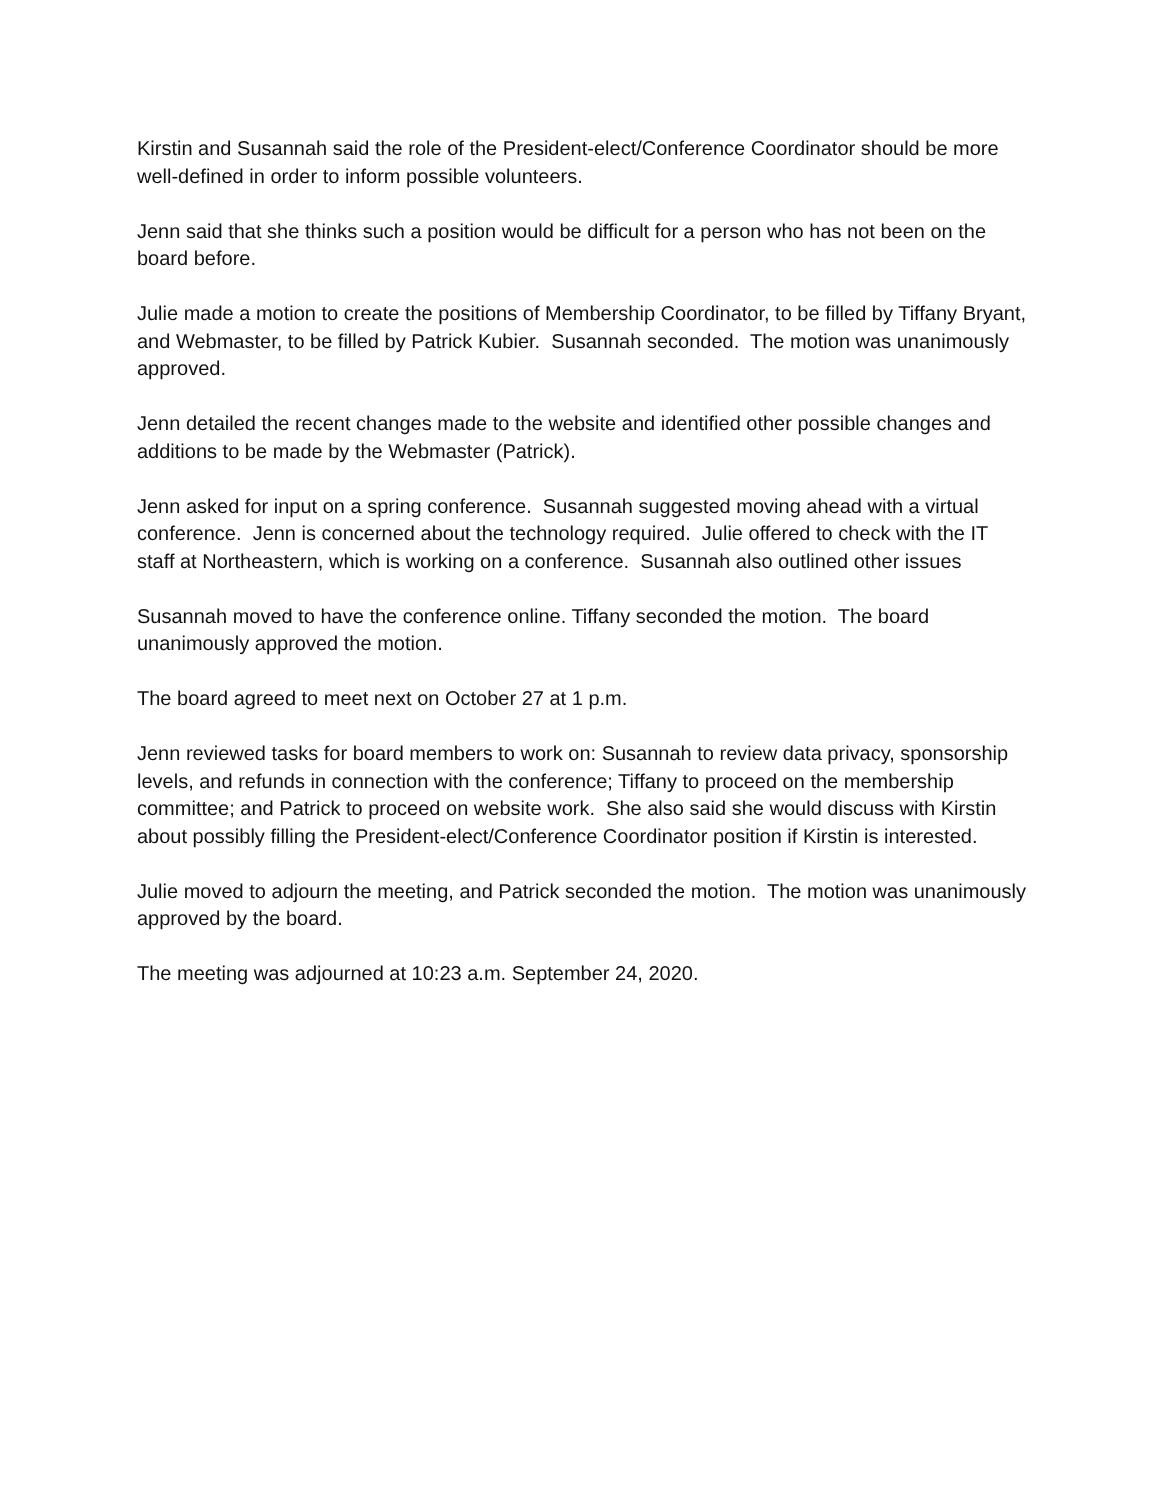Kirstin and Susannah said the role of the President-elect/Conference Coordinator should be more well-defined in order to inform possible volunteers.
Jenn said that she thinks such a position would be difficult for a person who has not been on the board before.
Julie made a motion to create the positions of Membership Coordinator, to be filled by Tiffany Bryant, and Webmaster, to be filled by Patrick Kubier. Susannah seconded. The motion was unanimously approved.
Jenn detailed the recent changes made to the website and identified other possible changes and additions to be made by the Webmaster (Patrick).
Jenn asked for input on a spring conference. Susannah suggested moving ahead with a virtual conference. Jenn is concerned about the technology required. Julie offered to check with the IT staff at Northeastern, which is working on a conference. Susannah also outlined other issues
Susannah moved to have the conference online. Tiffany seconded the motion. The board unanimously approved the motion.
The board agreed to meet next on October 27 at 1 p.m.
Jenn reviewed tasks for board members to work on: Susannah to review data privacy, sponsorship levels, and refunds in connection with the conference; Tiffany to proceed on the membership committee; and Patrick to proceed on website work. She also said she would discuss with Kirstin about possibly filling the President-elect/Conference Coordinator position if Kirstin is interested.
Julie moved to adjourn the meeting, and Patrick seconded the motion. The motion was unanimously approved by the board.
The meeting was adjourned at 10:23 a.m. September 24, 2020.